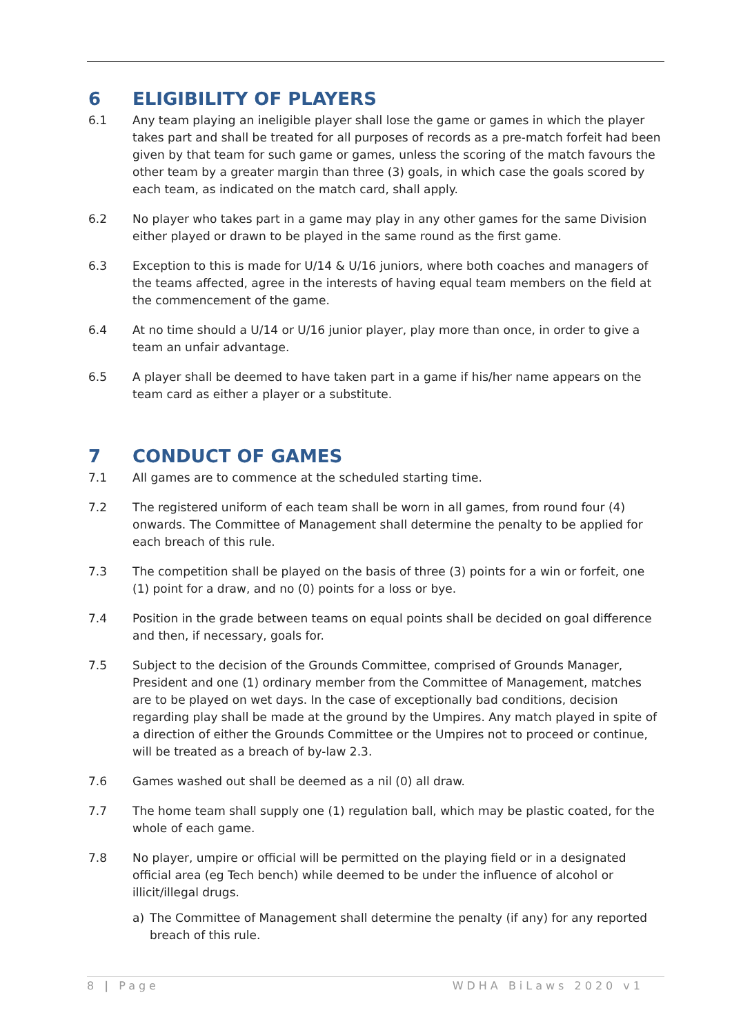6 ELIGIBILITY OF PLAYERS
6.1 Any team playing an ineligible player shall lose the game or games in which the player takes part and shall be treated for all purposes of records as a pre-match forfeit had been given by that team for such game or games, unless the scoring of the match favours the other team by a greater margin than three (3) goals, in which case the goals scored by each team, as indicated on the match card, shall apply.
6.2 No player who takes part in a game may play in any other games for the same Division either played or drawn to be played in the same round as the first game.
6.3 Exception to this is made for U/14 & U/16 juniors, where both coaches and managers of the teams affected, agree in the interests of having equal team members on the field at the commencement of the game.
6.4 At no time should a U/14 or U/16 junior player, play more than once, in order to give a team an unfair advantage.
6.5 A player shall be deemed to have taken part in a game if his/her name appears on the team card as either a player or a substitute.
7 CONDUCT OF GAMES
7.1 All games are to commence at the scheduled starting time.
7.2 The registered uniform of each team shall be worn in all games, from round four (4) onwards. The Committee of Management shall determine the penalty to be applied for each breach of this rule.
7.3 The competition shall be played on the basis of three (3) points for a win or forfeit, one (1) point for a draw, and no (0) points for a loss or bye.
7.4 Position in the grade between teams on equal points shall be decided on goal difference and then, if necessary, goals for.
7.5 Subject to the decision of the Grounds Committee, comprised of Grounds Manager, President and one (1) ordinary member from the Committee of Management, matches are to be played on wet days. In the case of exceptionally bad conditions, decision regarding play shall be made at the ground by the Umpires. Any match played in spite of a direction of either the Grounds Committee or the Umpires not to proceed or continue, will be treated as a breach of by-law 2.3.
7.6 Games washed out shall be deemed as a nil (0) all draw.
7.7 The home team shall supply one (1) regulation ball, which may be plastic coated, for the whole of each game.
7.8 No player, umpire or official will be permitted on the playing field or in a designated official area (eg Tech bench) while deemed to be under the influence of alcohol or illicit/illegal drugs.
a) The Committee of Management shall determine the penalty (if any) for any reported breach of this rule.
8 | Page WDHA BiLaws 2020 v1